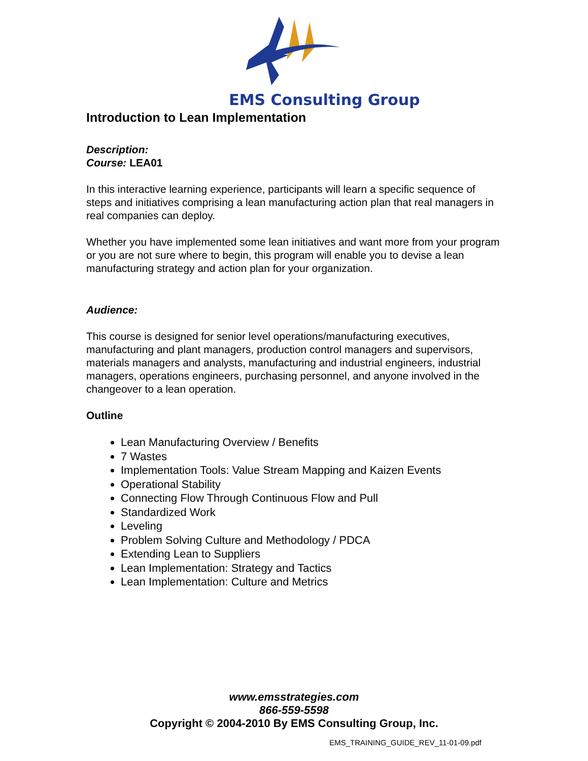EMS Consulting Group
Introduction to Lean Implementation
Description:
Course: LEA01
In this interactive learning experience, participants will learn a specific sequence of steps and initiatives comprising a lean manufacturing action plan that real managers in real companies can deploy.
Whether you have implemented some lean initiatives and want more from your program or you are not sure where to begin, this program will enable you to devise a lean manufacturing strategy and action plan for your organization.
Audience:
This course is designed for senior level operations/manufacturing executives, manufacturing and plant managers, production control managers and supervisors, materials managers and analysts, manufacturing and industrial engineers, industrial managers, operations engineers, purchasing personnel, and anyone involved in the changeover to a lean operation.
Outline
Lean Manufacturing Overview / Benefits
7 Wastes
Implementation Tools: Value Stream Mapping and Kaizen Events
Operational Stability
Connecting Flow Through Continuous Flow and Pull
Standardized Work
Leveling
Problem Solving Culture and Methodology / PDCA
Extending Lean to Suppliers
Lean Implementation: Strategy and Tactics
Lean Implementation: Culture and Metrics
www.emsstrategies.com
866-559-5598
Copyright © 2004-2010 By EMS Consulting Group, Inc.
EMS_TRAINING_GUIDE_REV_11-01-09.pdf